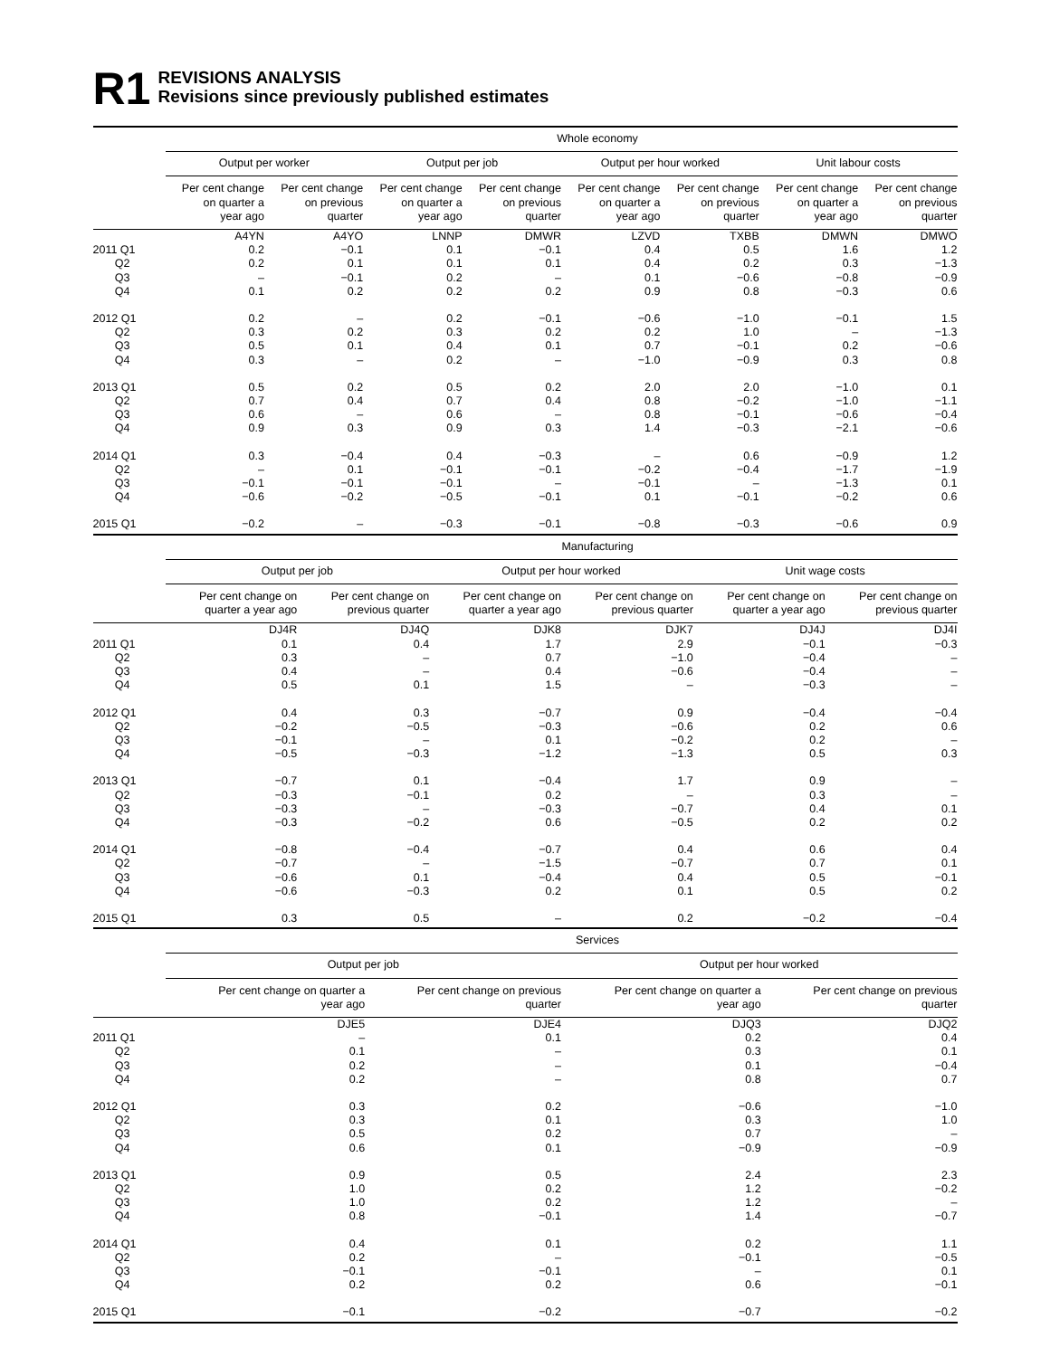R1
REVISIONS ANALYSIS
Revisions since previously published estimates
| | Whole economy | | | | | | | |
| --- | --- | --- | --- | --- | --- | --- | --- | --- |
| | Output per worker | | Output per job | | Output per hour worked | | Unit labour costs | |
| | Per cent change on quarter a year ago | Per cent change on previous quarter | Per cent change on quarter a year ago | Per cent change on previous quarter | Per cent change on quarter a year ago | Per cent change on previous quarter | Per cent change on quarter a year ago | Per cent change on previous quarter |
| | A4YN | A4YO | LNNP | DMWR | LZVD | TXBB | DMWN | DMWO |
| 2011 Q1 | 0.2 | −0.1 | 0.1 | −0.1 | 0.4 | 0.5 | 1.6 | 1.2 |
| Q2 | 0.2 | 0.1 | 0.1 | 0.1 | 0.4 | 0.2 | 0.3 | −1.3 |
| Q3 | – | −0.1 | 0.2 | – | 0.1 | −0.6 | −0.8 | −0.9 |
| Q4 | 0.1 | 0.2 | 0.2 | 0.2 | 0.9 | 0.8 | −0.3 | 0.6 |
| 2012 Q1 | 0.2 | – | 0.2 | −0.1 | −0.6 | −1.0 | −0.1 | 1.5 |
| Q2 | 0.3 | 0.2 | 0.3 | 0.2 | 0.2 | 1.0 | – | −1.3 |
| Q3 | 0.5 | 0.1 | 0.4 | 0.1 | 0.7 | −0.1 | 0.2 | −0.6 |
| Q4 | 0.3 | – | 0.2 | – | −1.0 | −0.9 | 0.3 | 0.8 |
| 2013 Q1 | 0.5 | 0.2 | 0.5 | 0.2 | 2.0 | 2.0 | −1.0 | 0.1 |
| Q2 | 0.7 | 0.4 | 0.7 | 0.4 | 0.8 | −0.2 | −1.0 | −1.1 |
| Q3 | 0.6 | – | 0.6 | – | 0.8 | −0.1 | −0.6 | −0.4 |
| Q4 | 0.9 | 0.3 | 0.9 | 0.3 | 1.4 | −0.3 | −2.1 | −0.6 |
| 2014 Q1 | 0.3 | −0.4 | 0.4 | −0.3 | – | 0.6 | −0.9 | 1.2 |
| Q2 | – | 0.1 | −0.1 | −0.1 | −0.2 | −0.4 | −1.7 | −1.9 |
| Q3 | −0.1 | −0.1 | −0.1 | – | −0.1 | – | −1.3 | 0.1 |
| Q4 | −0.6 | −0.2 | −0.5 | −0.1 | 0.1 | −0.1 | −0.2 | 0.6 |
| 2015 Q1 | −0.2 | – | −0.3 | −0.1 | −0.8 | −0.3 | −0.6 | 0.9 |
| | Manufacturing | | | | | |
| --- | --- | --- | --- | --- | --- | --- |
| | Output per job | | Output per hour worked | | Unit wage costs | |
| | Per cent change on quarter a year ago | Per cent change on previous quarter | Per cent change on quarter a year ago | Per cent change on previous quarter | Per cent change on quarter a year ago | Per cent change on previous quarter |
| | DJ4R | DJ4Q | DJK8 | DJK7 | DJ4J | DJ4I |
| 2011 Q1 | 0.1 | 0.4 | 1.7 | 2.9 | −0.1 | −0.3 |
| Q2 | 0.3 | – | 0.7 | −1.0 | −0.4 | – |
| Q3 | 0.4 | – | 0.4 | −0.6 | −0.4 | – |
| Q4 | 0.5 | 0.1 | 1.5 | – | −0.3 | – |
| 2012 Q1 | 0.4 | 0.3 | −0.7 | 0.9 | −0.4 | −0.4 |
| Q2 | −0.2 | −0.5 | −0.3 | −0.6 | 0.2 | 0.6 |
| Q3 | −0.1 | – | 0.1 | −0.2 | 0.2 | – |
| Q4 | −0.5 | −0.3 | −1.2 | −1.3 | 0.5 | 0.3 |
| 2013 Q1 | −0.7 | 0.1 | −0.4 | 1.7 | 0.9 | – |
| Q2 | −0.3 | −0.1 | 0.2 | – | 0.3 | – |
| Q3 | −0.3 | – | −0.3 | −0.7 | 0.4 | 0.1 |
| Q4 | −0.3 | −0.2 | 0.6 | −0.5 | 0.2 | 0.2 |
| 2014 Q1 | −0.8 | −0.4 | −0.7 | 0.4 | 0.6 | 0.4 |
| Q2 | −0.7 | – | −1.5 | −0.7 | 0.7 | 0.1 |
| Q3 | −0.6 | 0.1 | −0.4 | 0.4 | 0.5 | −0.1 |
| Q4 | −0.6 | −0.3 | 0.2 | 0.1 | 0.5 | 0.2 |
| 2015 Q1 | 0.3 | 0.5 | – | 0.2 | −0.2 | −0.4 |
| | Services | | | |
| --- | --- | --- | --- | --- |
| | Output per job | | Output per hour worked | |
| | Per cent change on quarter a year ago | Per cent change on previous quarter | Per cent change on quarter a year ago | Per cent change on previous quarter |
| | DJE5 | DJE4 | DJQ3 | DJQ2 |
| 2011 Q1 | – | 0.1 | 0.2 | 0.4 |
| Q2 | 0.1 | – | 0.3 | 0.1 |
| Q3 | 0.2 | – | 0.1 | −0.4 |
| Q4 | 0.2 | – | 0.8 | 0.7 |
| 2012 Q1 | 0.3 | 0.2 | −0.6 | −1.0 |
| Q2 | 0.3 | 0.1 | 0.3 | 1.0 |
| Q3 | 0.5 | 0.2 | 0.7 | – |
| Q4 | 0.6 | 0.1 | −0.9 | −0.9 |
| 2013 Q1 | 0.9 | 0.5 | 2.4 | 2.3 |
| Q2 | 1.0 | 0.2 | 1.2 | −0.2 |
| Q3 | 1.0 | 0.2 | 1.2 | – |
| Q4 | 0.8 | −0.1 | 1.4 | −0.7 |
| 2014 Q1 | 0.4 | 0.1 | 0.2 | 1.1 |
| Q2 | 0.2 | – | −0.1 | −0.5 |
| Q3 | −0.1 | −0.1 | – | 0.1 |
| Q4 | 0.2 | 0.2 | 0.6 | −0.1 |
| 2015 Q1 | −0.1 | −0.2 | −0.7 | −0.2 |